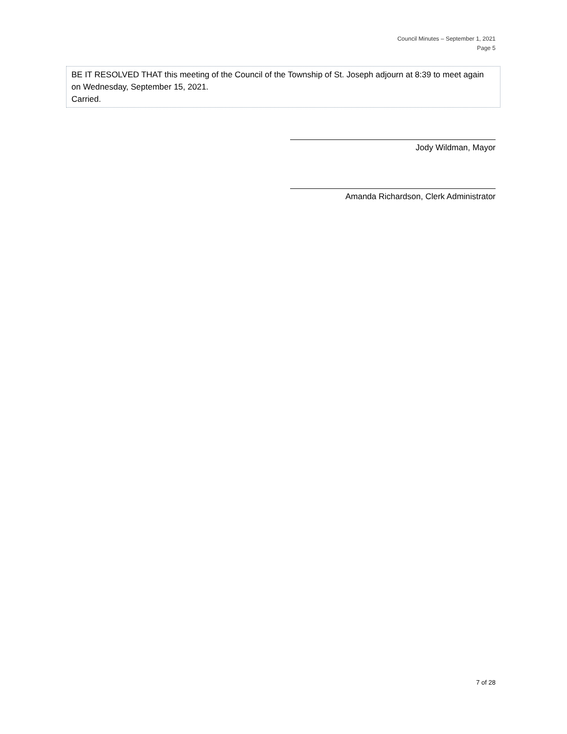Council Minutes – September 1, 2021
Page 5
BE IT RESOLVED THAT this meeting of the Council of the Township of St. Joseph adjourn at 8:39 to meet again on Wednesday, September 15, 2021.
Carried.
Jody Wildman, Mayor
Amanda Richardson, Clerk Administrator
7 of 28